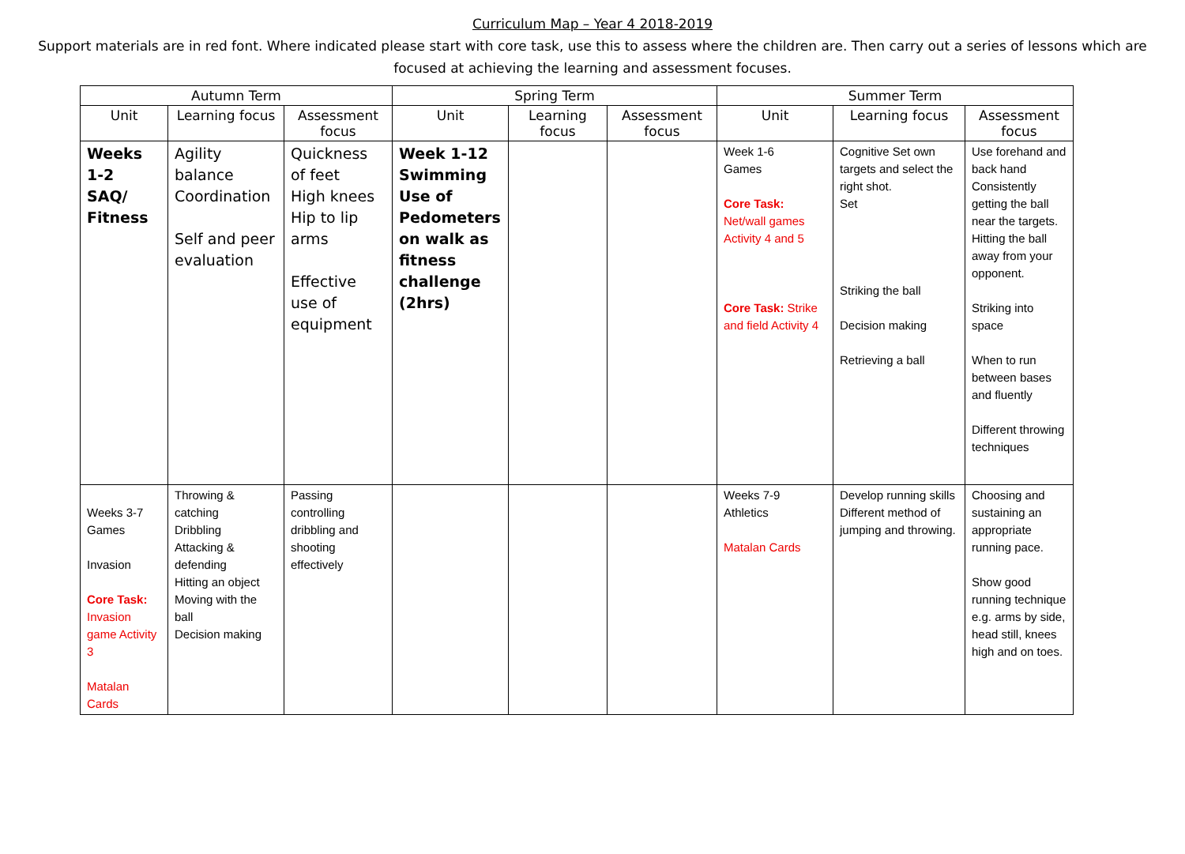Curriculum Map – Year 4 2018-2019
Support materials are in red font. Where indicated please start with core task, use this to assess where the children are. Then carry out a series of lessons which are focused at achieving the learning and assessment focuses.
| Autumn Term | | | Spring Term | | | Summer Term | | |
| --- | --- | --- | --- | --- | --- | --- | --- | --- |
| Unit | Learning focus | Assessment focus | Unit | Learning focus | Assessment focus | Unit | Learning focus | Assessment focus |
| Weeks 1-2 SAQ/ Fitness | Agility balance Coordination Self and peer evaluation | Quickness of feet High knees Hip to lip arms Effective use of equipment | Week 1-12 Swimming Use of Pedometers on walk as fitness challenge (2hrs) | | | Week 1-6 Games Core Task: Net/wall games Activity 4 and 5 Core Task: Strike and field Activity 4 | Cognitive Set own targets and select the right shot. Set Striking the ball Decision making Retrieving a ball | Use forehand and back hand Consistently getting the ball near the targets. Hitting the ball away from your opponent. Striking into space When to run between bases and fluently Different throwing techniques |
| Weeks 3-7 Games Invasion Core Task: Invasion game Activity 3 Matalan Cards | Throwing & catching Dribbling Attacking & defending Hitting an object Moving with the ball Decision making | Passing controlling dribbling and shooting effectively | | | | Weeks 7-9 Athletics Matalan Cards | Develop running skills Different method of jumping and throwing. | Choosing and sustaining an appropriate running pace. Show good running technique e.g. arms by side, head still, knees high and on toes. |